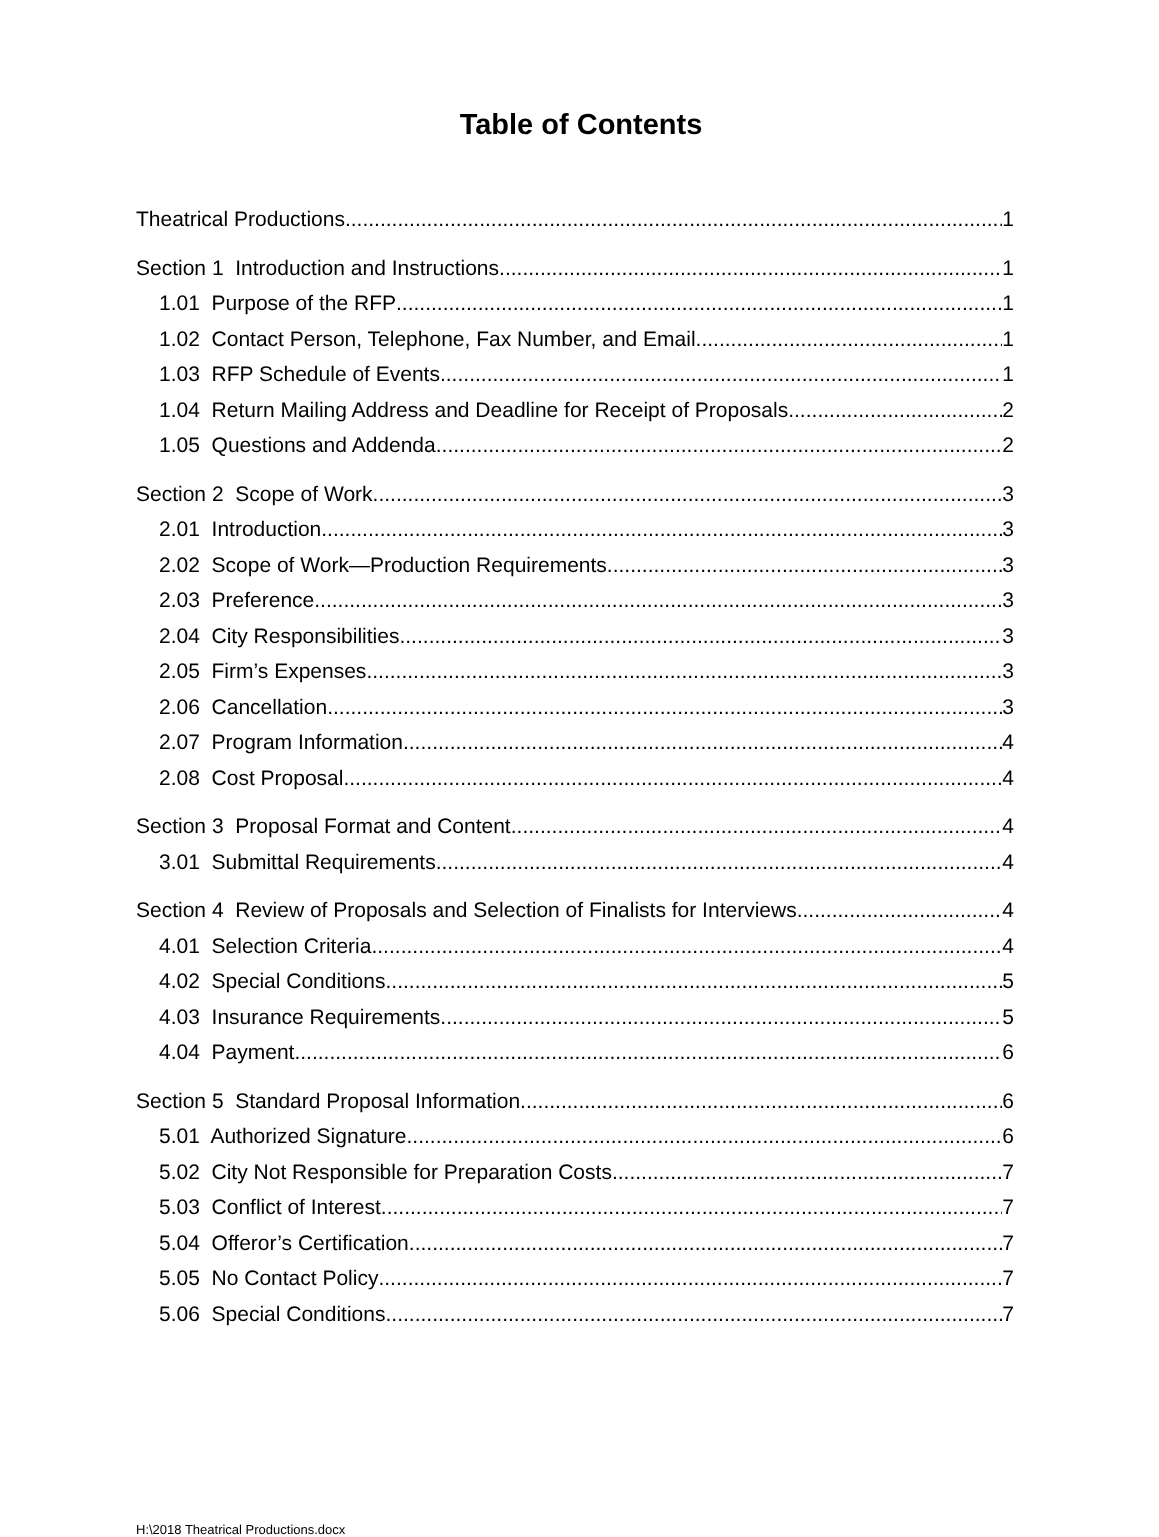Table of Contents
Theatrical Productions 1
Section 1 Introduction and Instructions 1
1.01 Purpose of the RFP 1
1.02 Contact Person, Telephone, Fax Number, and Email 1
1.03 RFP Schedule of Events 1
1.04 Return Mailing Address and Deadline for Receipt of Proposals 2
1.05 Questions and Addenda 2
Section 2 Scope of Work 3
2.01 Introduction 3
2.02 Scope of Work—Production Requirements 3
2.03 Preference 3
2.04 City Responsibilities 3
2.05 Firm’s Expenses 3
2.06 Cancellation 3
2.07 Program Information 4
2.08 Cost Proposal 4
Section 3 Proposal Format and Content 4
3.01 Submittal Requirements 4
Section 4 Review of Proposals and Selection of Finalists for Interviews 4
4.01 Selection Criteria 4
4.02 Special Conditions 5
4.03 Insurance Requirements 5
4.04 Payment 6
Section 5 Standard Proposal Information 6
5.01 Authorized Signature 6
5.02 City Not Responsible for Preparation Costs 7
5.03 Conflict of Interest 7
5.04 Offeror’s Certification 7
5.05 No Contact Policy 7
5.06 Special Conditions 7
H:\2018 Theatrical Productions.docx